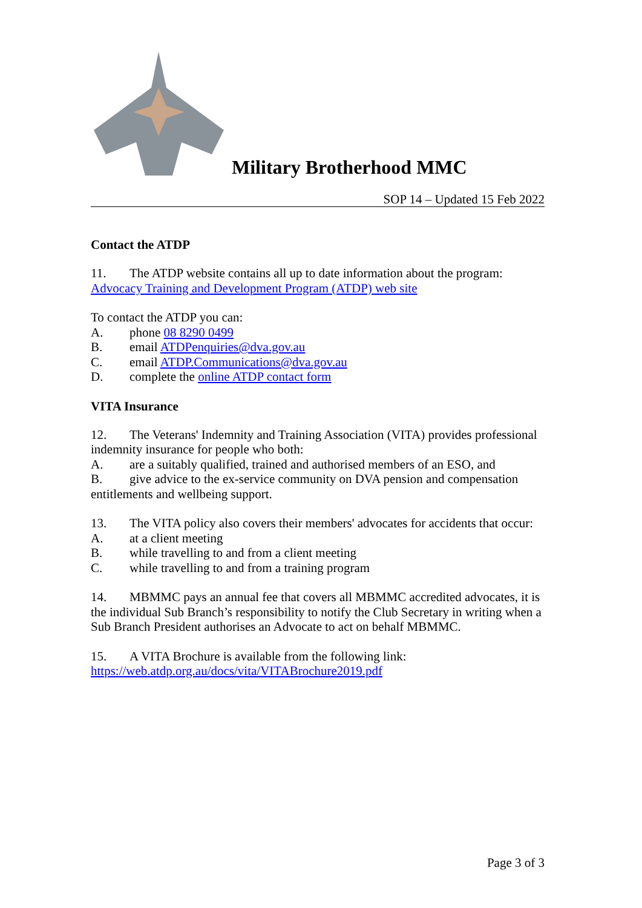Military Brotherhood MMC
SOP 14 – Updated 15 Feb 2022
Contact the ATDP
11. The ATDP website contains all up to date information about the program:
Advocacy Training and Development Program (ATDP) web site
To contact the ATDP you can:
A. phone 08 8290 0499
B. email ATDPenquiries@dva.gov.au
C. email ATDP.Communications@dva.gov.au
D. complete the online ATDP contact form
VITA Insurance
12. The Veterans' Indemnity and Training Association (VITA) provides professional indemnity insurance for people who both:
A. are a suitably qualified, trained and authorised members of an ESO, and
B. give advice to the ex-service community on DVA pension and compensation entitlements and wellbeing support.
13. The VITA policy also covers their members' advocates for accidents that occur:
A. at a client meeting
B. while travelling to and from a client meeting
C. while travelling to and from a training program
14. MBMMC pays an annual fee that covers all MBMMC accredited advocates, it is the individual Sub Branch’s responsibility to notify the Club Secretary in writing when a Sub Branch President authorises an Advocate to act on behalf MBMMC.
15. A VITA Brochure is available from the following link:
https://web.atdp.org.au/docs/vita/VITABrochure2019.pdf
Page 3 of 3